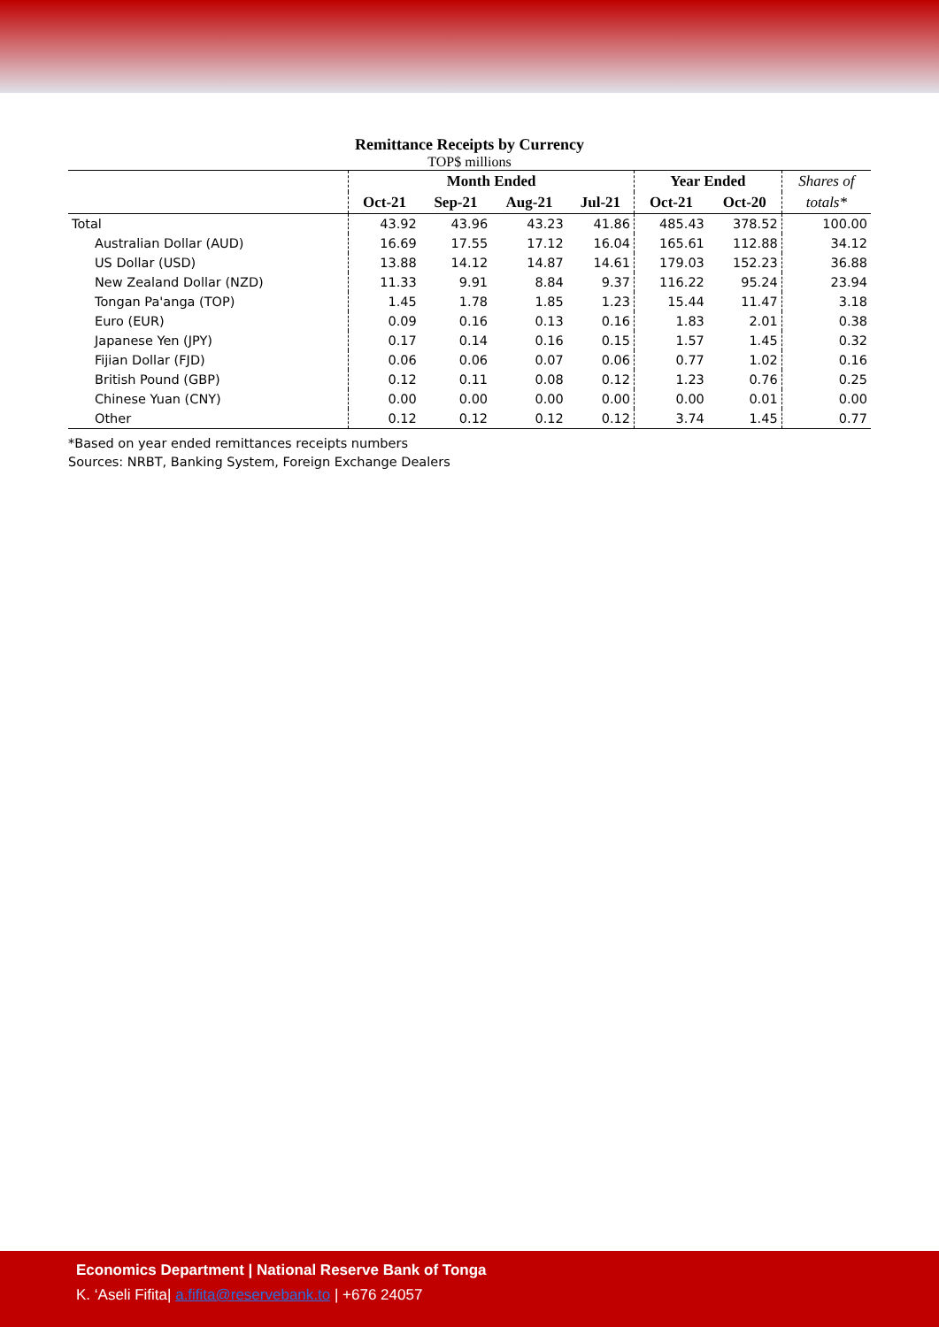Remittance Receipts by Currency
TOP$ millions
| | Month Ended | | | | Year Ended | | Shares of |
| --- | --- | --- | --- | --- | --- | --- | --- |
| | Oct-21 | Sep-21 | Aug-21 | Jul-21 | Oct-21 | Oct-20 | totals* |
| Total | 43.92 | 43.96 | 43.23 | 41.86 | 485.43 | 378.52 | 100.00 |
| Australian Dollar (AUD) | 16.69 | 17.55 | 17.12 | 16.04 | 165.61 | 112.88 | 34.12 |
| US Dollar (USD) | 13.88 | 14.12 | 14.87 | 14.61 | 179.03 | 152.23 | 36.88 |
| New Zealand Dollar (NZD) | 11.33 | 9.91 | 8.84 | 9.37 | 116.22 | 95.24 | 23.94 |
| Tongan Pa'anga (TOP) | 1.45 | 1.78 | 1.85 | 1.23 | 15.44 | 11.47 | 3.18 |
| Euro (EUR) | 0.09 | 0.16 | 0.13 | 0.16 | 1.83 | 2.01 | 0.38 |
| Japanese Yen (JPY) | 0.17 | 0.14 | 0.16 | 0.15 | 1.57 | 1.45 | 0.32 |
| Fijian Dollar (FJD) | 0.06 | 0.06 | 0.07 | 0.06 | 0.77 | 1.02 | 0.16 |
| British Pound (GBP) | 0.12 | 0.11 | 0.08 | 0.12 | 1.23 | 0.76 | 0.25 |
| Chinese Yuan (CNY) | 0.00 | 0.00 | 0.00 | 0.00 | 0.00 | 0.01 | 0.00 |
| Other | 0.12 | 0.12 | 0.12 | 0.12 | 3.74 | 1.45 | 0.77 |
*Based on year ended remittances receipts numbers
Sources: NRBT, Banking System, Foreign Exchange Dealers
Economics Department | National Reserve Bank of Tonga
K. ‘Aseli Fifita| a.fifita@reservebank.to | +676 24057